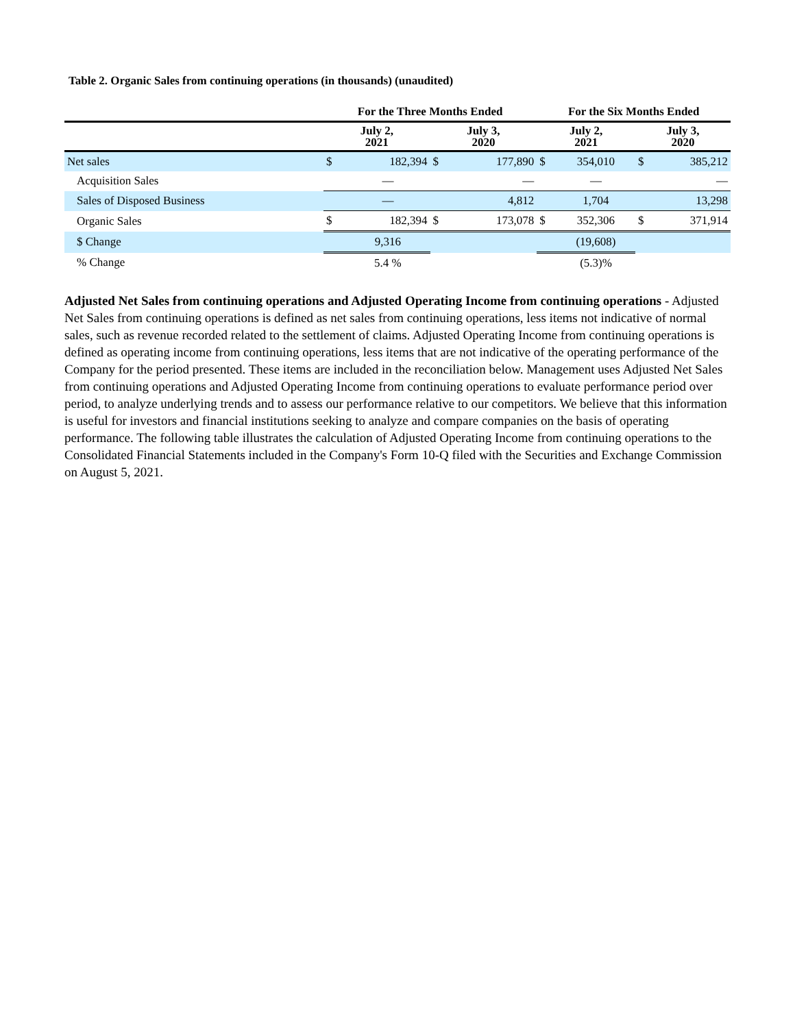Table 2. Organic Sales from continuing operations (in thousands) (unaudited)
| | For the Three Months Ended | | | | For the Six Months Ended | | | |
| --- | --- | --- | --- | --- | --- | --- | --- | --- |
| | July 2, 2021 | | July 3, 2020 | | July 2, 2021 | | July 3, 2020 | |
| Net sales | $ | 182,394 | $ | 177,890 | $ | 354,010 | $ | 385,212 |
| Acquisition Sales | | — | | — | | — | | — |
| Sales of Disposed Business | | — | | 4,812 | | 1,704 | | 13,298 |
| Organic Sales | $ | 182,394 | $ | 173,078 | $ | 352,306 | $ | 371,914 |
| $ Change | | 9,316 | | | | (19,608) | | |
| % Change | | 5.4 % | | | | (5.3)% | | |
Adjusted Net Sales from continuing operations and Adjusted Operating Income from continuing operations - Adjusted Net Sales from continuing operations is defined as net sales from continuing operations, less items not indicative of normal sales, such as revenue recorded related to the settlement of claims. Adjusted Operating Income from continuing operations is defined as operating income from continuing operations, less items that are not indicative of the operating performance of the Company for the period presented. These items are included in the reconciliation below. Management uses Adjusted Net Sales from continuing operations and Adjusted Operating Income from continuing operations to evaluate performance period over period, to analyze underlying trends and to assess our performance relative to our competitors. We believe that this information is useful for investors and financial institutions seeking to analyze and compare companies on the basis of operating performance. The following table illustrates the calculation of Adjusted Operating Income from continuing operations to the Consolidated Financial Statements included in the Company's Form 10-Q filed with the Securities and Exchange Commission on August 5, 2021.